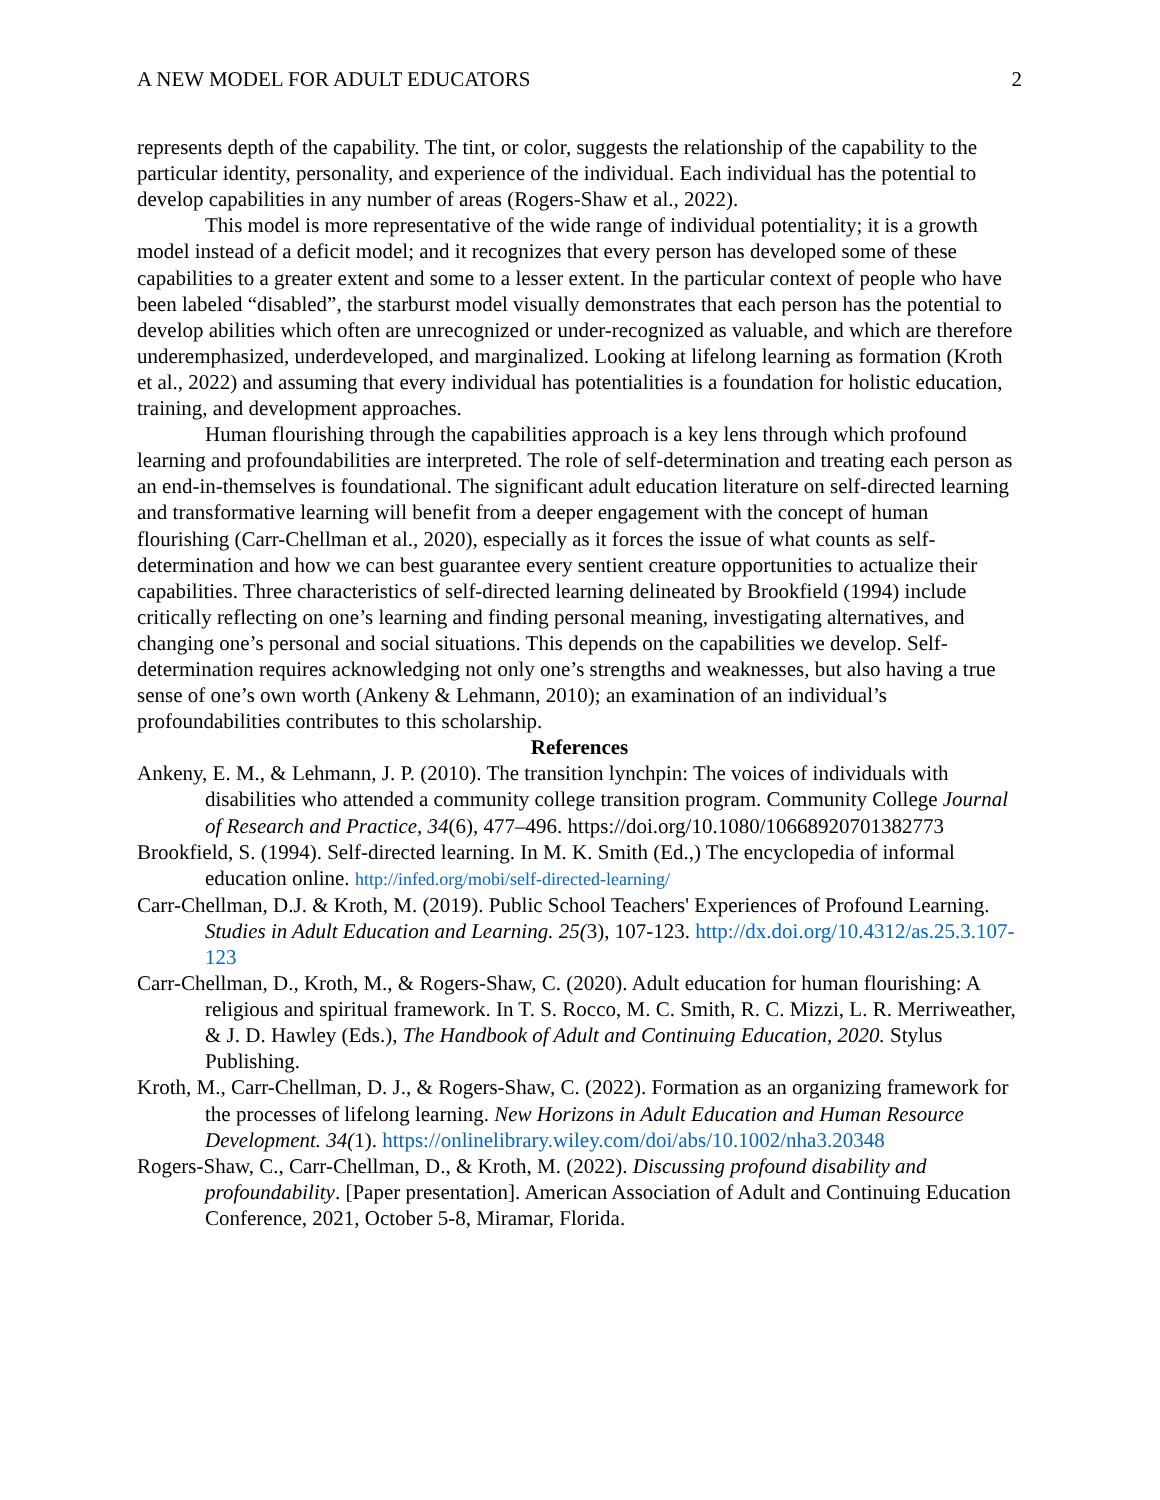A NEW MODEL FOR ADULT EDUCATORS 2
represents depth of the capability. The tint, or color, suggests the relationship of the capability to the particular identity, personality, and experience of the individual. Each individual has the potential to develop capabilities in any number of areas (Rogers-Shaw et al., 2022).
This model is more representative of the wide range of individual potentiality; it is a growth model instead of a deficit model; and it recognizes that every person has developed some of these capabilities to a greater extent and some to a lesser extent. In the particular context of people who have been labeled “disabled”, the starburst model visually demonstrates that each person has the potential to develop abilities which often are unrecognized or under-recognized as valuable, and which are therefore underemphasized, underdeveloped, and marginalized. Looking at lifelong learning as formation (Kroth et al., 2022) and assuming that every individual has potentialities is a foundation for holistic education, training, and development approaches.
Human flourishing through the capabilities approach is a key lens through which profound learning and profoundabilities are interpreted. The role of self-determination and treating each person as an end-in-themselves is foundational. The significant adult education literature on self-directed learning and transformative learning will benefit from a deeper engagement with the concept of human flourishing (Carr-Chellman et al., 2020), especially as it forces the issue of what counts as self-determination and how we can best guarantee every sentient creature opportunities to actualize their capabilities. Three characteristics of self-directed learning delineated by Brookfield (1994) include critically reflecting on one’s learning and finding personal meaning, investigating alternatives, and changing one’s personal and social situations. This depends on the capabilities we develop. Self-determination requires acknowledging not only one’s strengths and weaknesses, but also having a true sense of one’s own worth (Ankeny & Lehmann, 2010); an examination of an individual’s profoundabilities contributes to this scholarship.
References
Ankeny, E. M., & Lehmann, J. P. (2010). The transition lynchpin: The voices of individuals with disabilities who attended a community college transition program. Community College Journal of Research and Practice, 34(6), 477–496. https://doi.org/10.1080/10668920701382773
Brookfield, S. (1994). Self-directed learning. In M. K. Smith (Ed.,) The encyclopedia of informal education online. http://infed.org/mobi/self-directed-learning/
Carr-Chellman, D.J. & Kroth, M. (2019). Public School Teachers' Experiences of Profound Learning. Studies in Adult Education and Learning. 25(3), 107-123. http://dx.doi.org/10.4312/as.25.3.107-123
Carr-Chellman, D., Kroth, M., & Rogers-Shaw, C. (2020). Adult education for human flourishing: A religious and spiritual framework. In T. S. Rocco, M. C. Smith, R. C. Mizzi, L. R. Merriweather, & J. D. Hawley (Eds.), The Handbook of Adult and Continuing Education, 2020. Stylus Publishing.
Kroth, M., Carr-Chellman, D. J., & Rogers-Shaw, C. (2022). Formation as an organizing framework for the processes of lifelong learning. New Horizons in Adult Education and Human Resource Development. 34(1). https://onlinelibrary.wiley.com/doi/abs/10.1002/nha3.20348
Rogers-Shaw, C., Carr-Chellman, D., & Kroth, M. (2022). Discussing profound disability and profoundability. [Paper presentation]. American Association of Adult and Continuing Education Conference, 2021, October 5-8, Miramar, Florida.